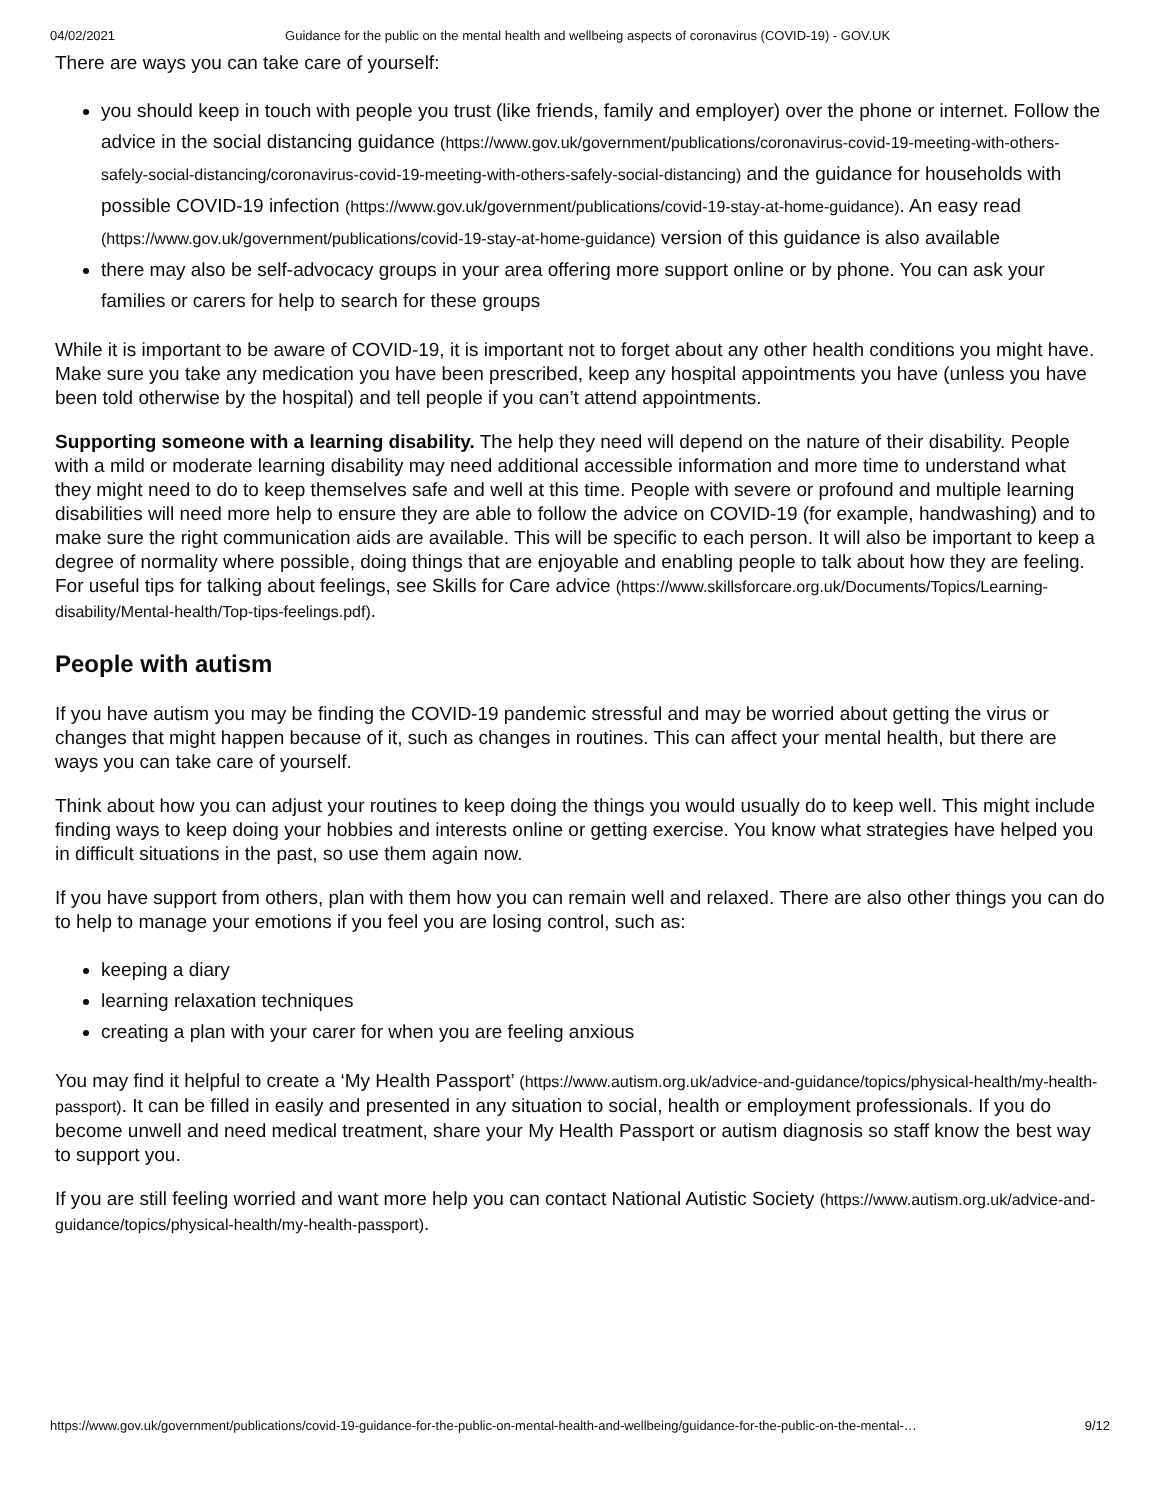04/02/2021 Guidance for the public on the mental health and wellbeing aspects of coronavirus (COVID-19) - GOV.UK
There are ways you can take care of yourself:
you should keep in touch with people you trust (like friends, family and employer) over the phone or internet. Follow the advice in the social distancing guidance (https://www.gov.uk/government/publications/coronavirus-covid-19-meeting-with-others-safely-social-distancing/coronavirus-covid-19-meeting-with-others-safely-social-distancing) and the guidance for households with possible COVID-19 infection (https://www.gov.uk/government/publications/covid-19-stay-at-home-guidance). An easy read (https://www.gov.uk/government/publications/covid-19-stay-at-home-guidance) version of this guidance is also available
there may also be self-advocacy groups in your area offering more support online or by phone. You can ask your families or carers for help to search for these groups
While it is important to be aware of COVID-19, it is important not to forget about any other health conditions you might have. Make sure you take any medication you have been prescribed, keep any hospital appointments you have (unless you have been told otherwise by the hospital) and tell people if you can’t attend appointments.
Supporting someone with a learning disability. The help they need will depend on the nature of their disability. People with a mild or moderate learning disability may need additional accessible information and more time to understand what they might need to do to keep themselves safe and well at this time. People with severe or profound and multiple learning disabilities will need more help to ensure they are able to follow the advice on COVID-19 (for example, handwashing) and to make sure the right communication aids are available. This will be specific to each person. It will also be important to keep a degree of normality where possible, doing things that are enjoyable and enabling people to talk about how they are feeling. For useful tips for talking about feelings, see Skills for Care advice (https://www.skillsforcare.org.uk/Documents/Topics/Learning-disability/Mental-health/Top-tips-feelings.pdf).
People with autism
If you have autism you may be finding the COVID-19 pandemic stressful and may be worried about getting the virus or changes that might happen because of it, such as changes in routines. This can affect your mental health, but there are ways you can take care of yourself.
Think about how you can adjust your routines to keep doing the things you would usually do to keep well. This might include finding ways to keep doing your hobbies and interests online or getting exercise. You know what strategies have helped you in difficult situations in the past, so use them again now.
If you have support from others, plan with them how you can remain well and relaxed. There are also other things you can do to help to manage your emotions if you feel you are losing control, such as:
keeping a diary
learning relaxation techniques
creating a plan with your carer for when you are feeling anxious
You may find it helpful to create a ‘My Health Passport’ (https://www.autism.org.uk/advice-and-guidance/topics/physical-health/my-health-passport). It can be filled in easily and presented in any situation to social, health or employment professionals. If you do become unwell and need medical treatment, share your My Health Passport or autism diagnosis so staff know the best way to support you.
If you are still feeling worried and want more help you can contact National Autistic Society (https://www.autism.org.uk/advice-and-guidance/topics/physical-health/my-health-passport).
https://www.gov.uk/government/publications/covid-19-guidance-for-the-public-on-mental-health-and-wellbeing/guidance-for-the-public-on-the-mental-… 9/12